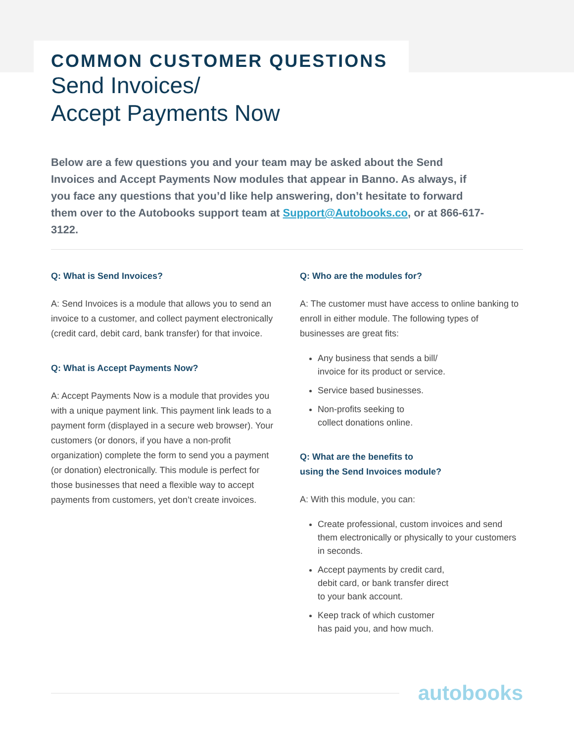COMMON CUSTOMER QUESTIONS
Send Invoices/
Accept Payments Now
Below are a few questions you and your team may be asked about the Send Invoices and Accept Payments Now modules that appear in Banno. As always, if you face any questions that you’d like help answering, don’t hesitate to forward them over to the Autobooks support team at Support@Autobooks.co, or at 866-617-3122.
Q: What is Send Invoices?
A: Send Invoices is a module that allows you to send an invoice to a customer, and collect payment electronically (credit card, debit card, bank transfer) for that invoice.
Q: What is Accept Payments Now?
A: Accept Payments Now is a module that provides you with a unique payment link. This payment link leads to a payment form (displayed in a secure web browser). Your customers (or donors, if you have a non-profit organization) complete the form to send you a payment (or donation) electronically. This module is perfect for those businesses that need a flexible way to accept payments from customers, yet don’t create invoices.
Q: Who are the modules for?
A: The customer must have access to online banking to enroll in either module. The following types of businesses are great fits:
Any business that sends a bill/
invoice for its product or service.
Service based businesses.
Non-profits seeking to
collect donations online.
Q: What are the benefits to
using the Send Invoices module?
A: With this module, you can:
Create professional, custom invoices and send them electronically or physically to your customers in seconds.
Accept payments by credit card,
debit card, or bank transfer direct
to your bank account.
Keep track of which customer
has paid you, and how much.
autobooks